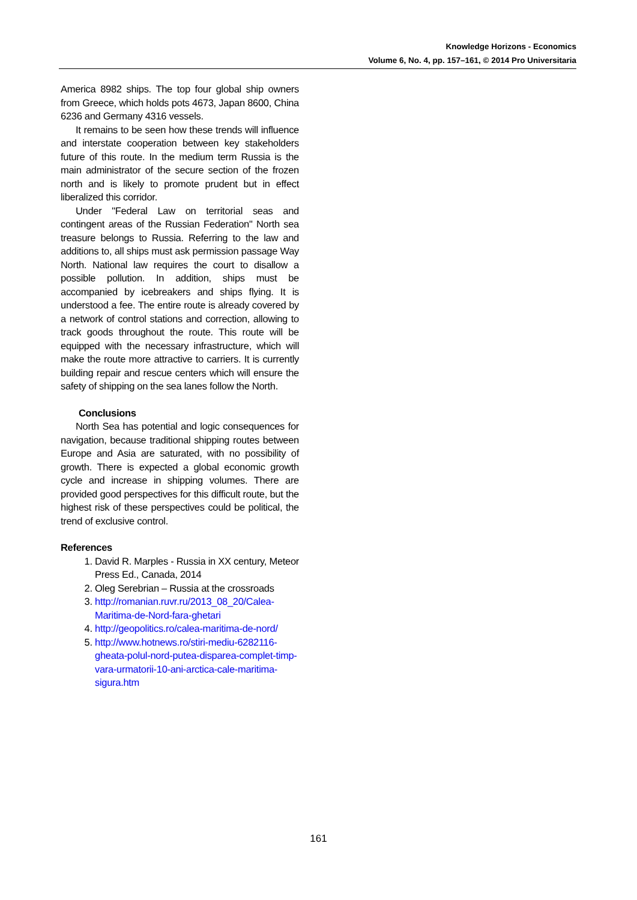Knowledge Horizons - Economics
Volume 6, No. 4, pp. 157–161, © 2014 Pro Universitaria
America 8982 ships. The top four global ship owners from Greece, which holds pots 4673, Japan 8600, China 6236 and Germany 4316 vessels.
It remains to be seen how these trends will influence and interstate cooperation between key stakeholders future of this route. In the medium term Russia is the main administrator of the secure section of the frozen north and is likely to promote prudent but in effect liberalized this corridor.
Under "Federal Law on territorial seas and contingent areas of the Russian Federation" North sea treasure belongs to Russia. Referring to the law and additions to, all ships must ask permission passage Way North. National law requires the court to disallow a possible pollution. In addition, ships must be accompanied by icebreakers and ships flying. It is understood a fee. The entire route is already covered by a network of control stations and correction, allowing to track goods throughout the route. This route will be equipped with the necessary infrastructure, which will make the route more attractive to carriers. It is currently building repair and rescue centers which will ensure the safety of shipping on the sea lanes follow the North.
Conclusions
North Sea has potential and logic consequences for navigation, because traditional shipping routes between Europe and Asia are saturated, with no possibility of growth. There is expected a global economic growth cycle and increase in shipping volumes. There are provided good perspectives for this difficult route, but the highest risk of these perspectives could be political, the trend of exclusive control.
References
1. David R. Marples - Russia in XX century, Meteor Press Ed., Canada, 2014
2. Oleg Serebrian – Russia at the crossroads
3. http://romanian.ruvr.ru/2013_08_20/Calea-Maritima-de-Nord-fara-ghetari
4. http://geopolitics.ro/calea-maritima-de-nord/
5. http://www.hotnews.ro/stiri-mediu-6282116-gheata-polul-nord-putea-disparea-complet-timp-vara-urmatorii-10-ani-arctica-cale-maritima-sigura.htm
161